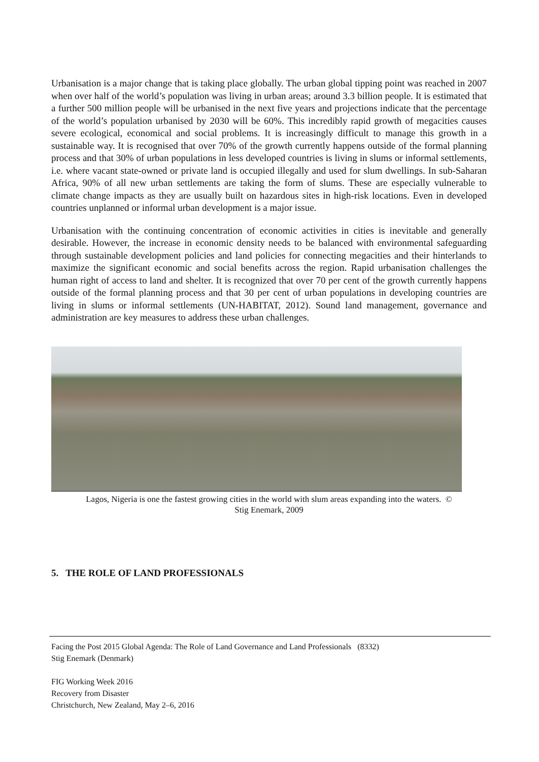Urbanisation is a major change that is taking place globally. The urban global tipping point was reached in 2007 when over half of the world’s population was living in urban areas; around 3.3 billion people. It is estimated that a further 500 million people will be urbanised in the next five years and projections indicate that the percentage of the world’s population urbanised by 2030 will be 60%. This incredibly rapid growth of megacities causes severe ecological, economical and social problems. It is increasingly difficult to manage this growth in a sustainable way. It is recognised that over 70% of the growth currently happens outside of the formal planning process and that 30% of urban populations in less developed countries is living in slums or informal settlements, i.e. where vacant state-owned or private land is occupied illegally and used for slum dwellings. In sub-Saharan Africa, 90% of all new urban settlements are taking the form of slums. These are especially vulnerable to climate change impacts as they are usually built on hazardous sites in high-risk locations. Even in developed countries unplanned or informal urban development is a major issue.
Urbanisation with the continuing concentration of economic activities in cities is inevitable and generally desirable. However, the increase in economic density needs to be balanced with environmental safeguarding through sustainable development policies and land policies for connecting megacities and their hinterlands to maximize the significant economic and social benefits across the region. Rapid urbanisation challenges the human right of access to land and shelter. It is recognized that over 70 per cent of the growth currently happens outside of the formal planning process and that 30 per cent of urban populations in developing countries are living in slums or informal settlements (UN-HABITAT, 2012). Sound land management, governance and administration are key measures to address these urban challenges.
Lagos, Nigeria is one the fastest growing cities in the world with slum areas expanding into the waters. ©
Stig Enemark, 2009
5. THE ROLE OF LAND PROFESSIONALS
Facing the Post 2015 Global Agenda: The Role of Land Governance and Land Professionals (8332)
Stig Enemark (Denmark)
FIG Working Week 2016
Recovery from Disaster
Christchurch, New Zealand, May 2–6, 2016